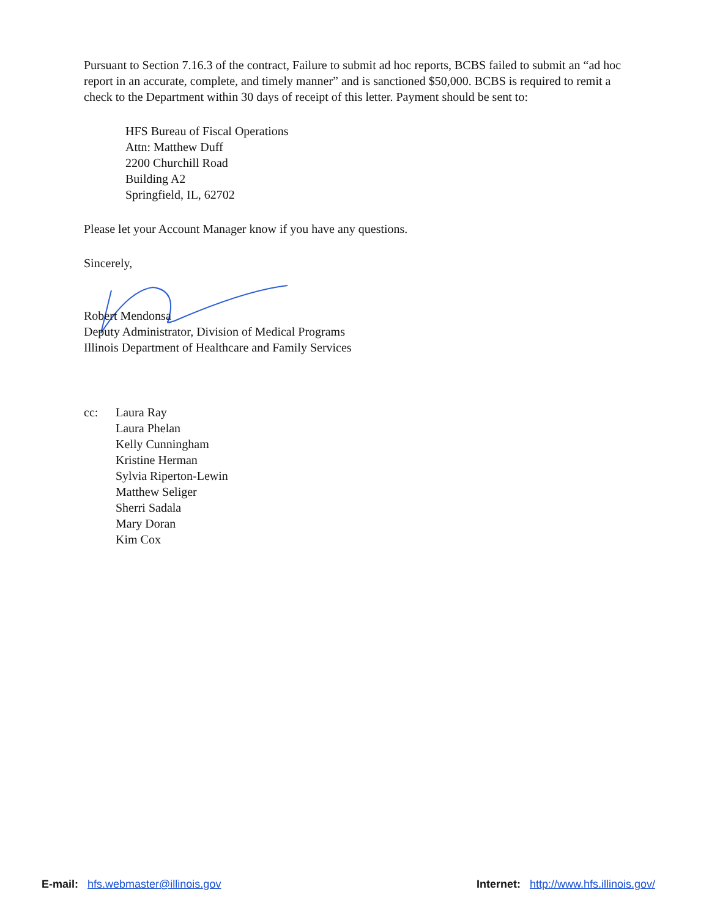Pursuant to Section 7.16.3 of the contract, Failure to submit ad hoc reports, BCBS failed to submit an “ad hoc report in an accurate, complete, and timely manner” and is sanctioned $50,000. BCBS is required to remit a check to the Department within 30 days of receipt of this letter. Payment should be sent to:
HFS Bureau of Fiscal Operations
Attn: Matthew Duff
2200 Churchill Road
Building A2
Springfield, IL, 62702
Please let your Account Manager know if you have any questions.
Sincerely,
Robert Mendonsa
Deputy Administrator, Division of Medical Programs
Illinois Department of Healthcare and Family Services
cc: Laura Ray
Laura Phelan
Kelly Cunningham
Kristine Herman
Sylvia Riperton-Lewin
Matthew Seliger
Sherri Sadala
Mary Doran
Kim Cox
E-mail: hfs.webmaster@illinois.gov
Internet: http://www.hfs.illinois.gov/